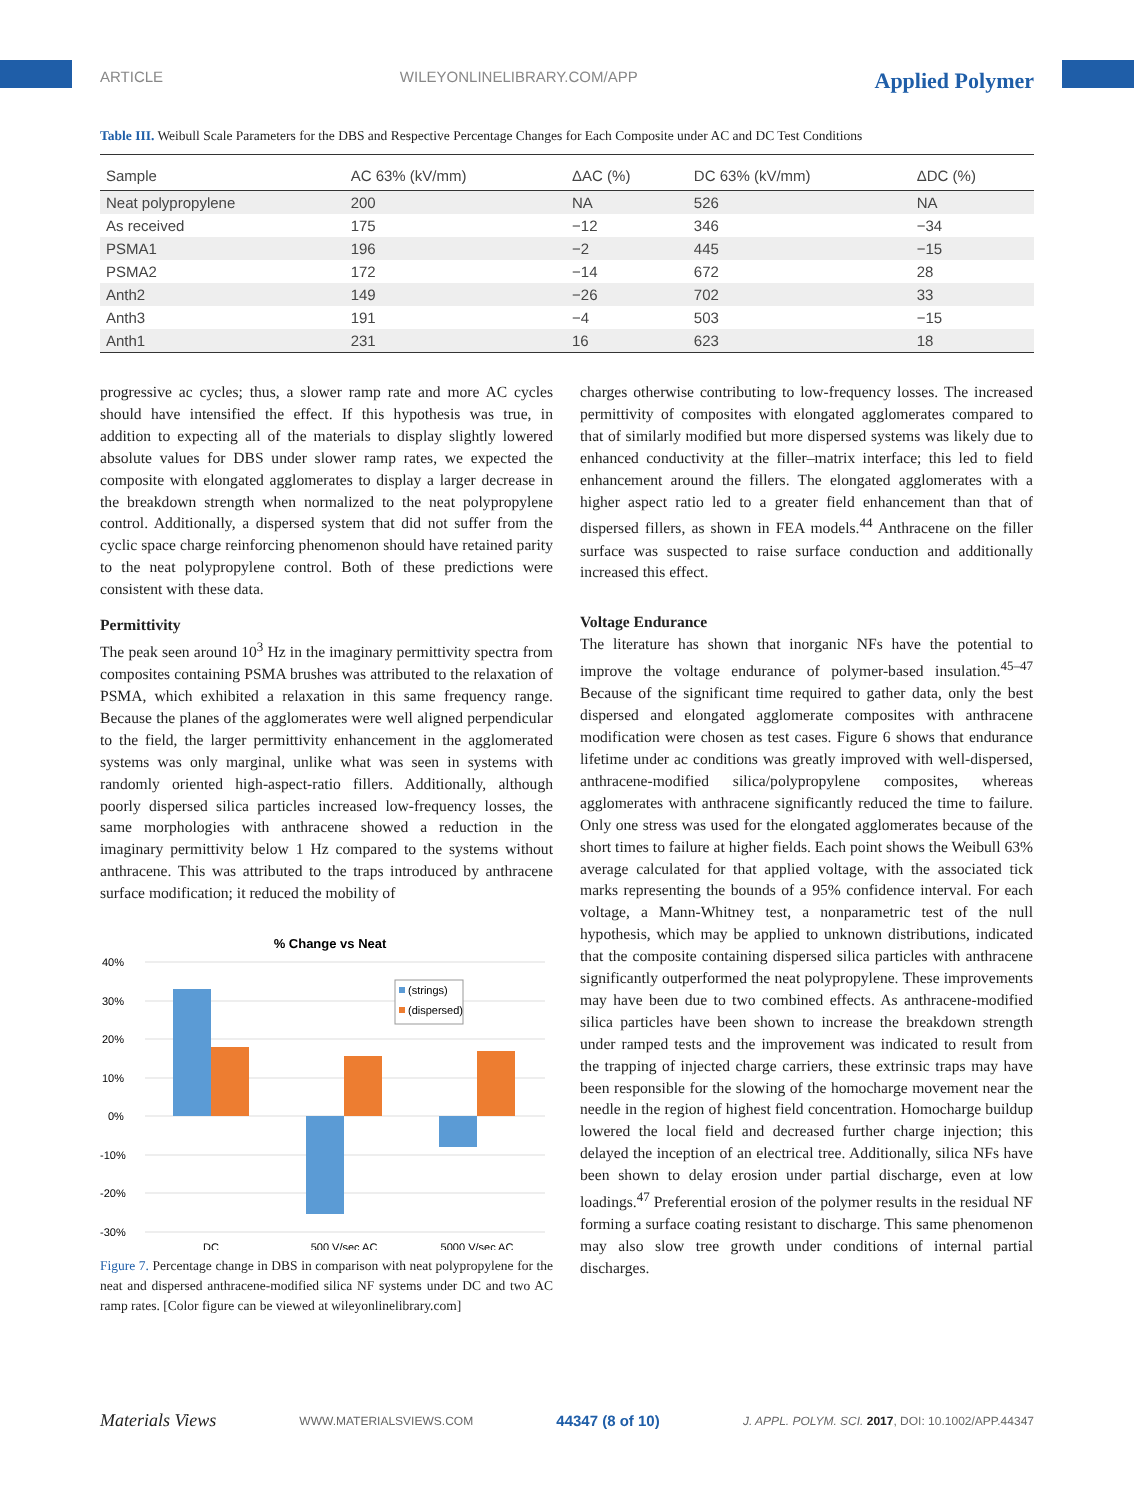ARTICLE WILEYONLINELIBRARY.COM/APP Applied Polymer
Table III. Weibull Scale Parameters for the DBS and Respective Percentage Changes for Each Composite under AC and DC Test Conditions
| Sample | AC 63% (kV/mm) | ΔAC (%) | DC 63% (kV/mm) | ΔDC (%) |
| --- | --- | --- | --- | --- |
| Neat polypropylene | 200 | NA | 526 | NA |
| As received | 175 | −12 | 346 | −34 |
| PSMA1 | 196 | −2 | 445 | −15 |
| PSMA2 | 172 | −14 | 672 | 28 |
| Anth2 | 149 | −26 | 702 | 33 |
| Anth3 | 191 | −4 | 503 | −15 |
| Anth1 | 231 | 16 | 623 | 18 |
progressive ac cycles; thus, a slower ramp rate and more AC cycles should have intensified the effect. If this hypothesis was true, in addition to expecting all of the materials to display slightly lowered absolute values for DBS under slower ramp rates, we expected the composite with elongated agglomerates to display a larger decrease in the breakdown strength when normalized to the neat polypropylene control. Additionally, a dispersed system that did not suffer from the cyclic space charge reinforcing phenomenon should have retained parity to the neat polypropylene control. Both of these predictions were consistent with these data.
Permittivity
The peak seen around 10<sup>3</sup> Hz in the imaginary permittivity spectra from composites containing PSMA brushes was attributed to the relaxation of PSMA, which exhibited a relaxation in this same frequency range. Because the planes of the agglomerates were well aligned perpendicular to the field, the larger permittivity enhancement in the agglomerated systems was only marginal, unlike what was seen in systems with randomly oriented high-aspect-ratio fillers. Additionally, although poorly dispersed silica particles increased low-frequency losses, the same morphologies with anthracene showed a reduction in the imaginary permittivity below 1 Hz compared to the systems without anthracene. This was attributed to the traps introduced by anthracene surface modification; it reduced the mobility of
% Change vs Neat
40%
30%
20%
10%
0%
-10%
-20%
-30%
(strings)
(dispersed)
DC
500 V/sec AC
5000 V/sec AC
Figure 7. Percentage change in DBS in comparison with neat polypropylene for the neat and dispersed anthracene-modified silica NF systems under DC and two AC ramp rates. [Color figure can be viewed at wileyonlinelibrary.com]
charges otherwise contributing to low-frequency losses. The increased permittivity of composites with elongated agglomerates compared to that of similarly modified but more dispersed systems was likely due to enhanced conductivity at the filler–matrix interface; this led to field enhancement around the fillers. The elongated agglomerates with a higher aspect ratio led to a greater field enhancement than that of dispersed fillers, as shown in FEA models.<sup>44</sup> Anthracene on the filler surface was suspected to raise surface conduction and additionally increased this effect.
Voltage Endurance
The literature has shown that inorganic NFs have the potential to improve the voltage endurance of polymer-based insulation.<sup>45–47</sup> Because of the significant time required to gather data, only the best dispersed and elongated agglomerate composites with anthracene modification were chosen as test cases. Figure 6 shows that endurance lifetime under ac conditions was greatly improved with well-dispersed, anthracene-modified silica/polypropylene composites, whereas agglomerates with anthracene significantly reduced the time to failure. Only one stress was used for the elongated agglomerates because of the short times to failure at higher fields. Each point shows the Weibull 63% average calculated for that applied voltage, with the associated tick marks representing the bounds of a 95% confidence interval. For each voltage, a Mann-Whitney test, a nonparametric test of the null hypothesis, which may be applied to unknown distributions, indicated that the composite containing dispersed silica particles with anthracene significantly outperformed the neat polypropylene. These improvements may have been due to two combined effects. As anthracene-modified silica particles have been shown to increase the breakdown strength under ramped tests and the improvement was indicated to result from the trapping of injected charge carriers, these extrinsic traps may have been responsible for the slowing of the homocharge movement near the needle in the region of highest field concentration. Homocharge buildup lowered the local field and decreased further charge injection; this delayed the inception of an electrical tree. Additionally, silica NFs have been shown to delay erosion under partial discharge, even at low loadings.<sup>47</sup> Preferential erosion of the polymer results in the residual NF forming a surface coating resistant to discharge. This same phenomenon may also slow tree growth under conditions of internal partial discharges.
Materials Views WWW.MATERIALSVIEWS.COM 44347 (8 of 10) J. APPL. POLYM. SCI. 2017, DOI: 10.1002/APP.44347